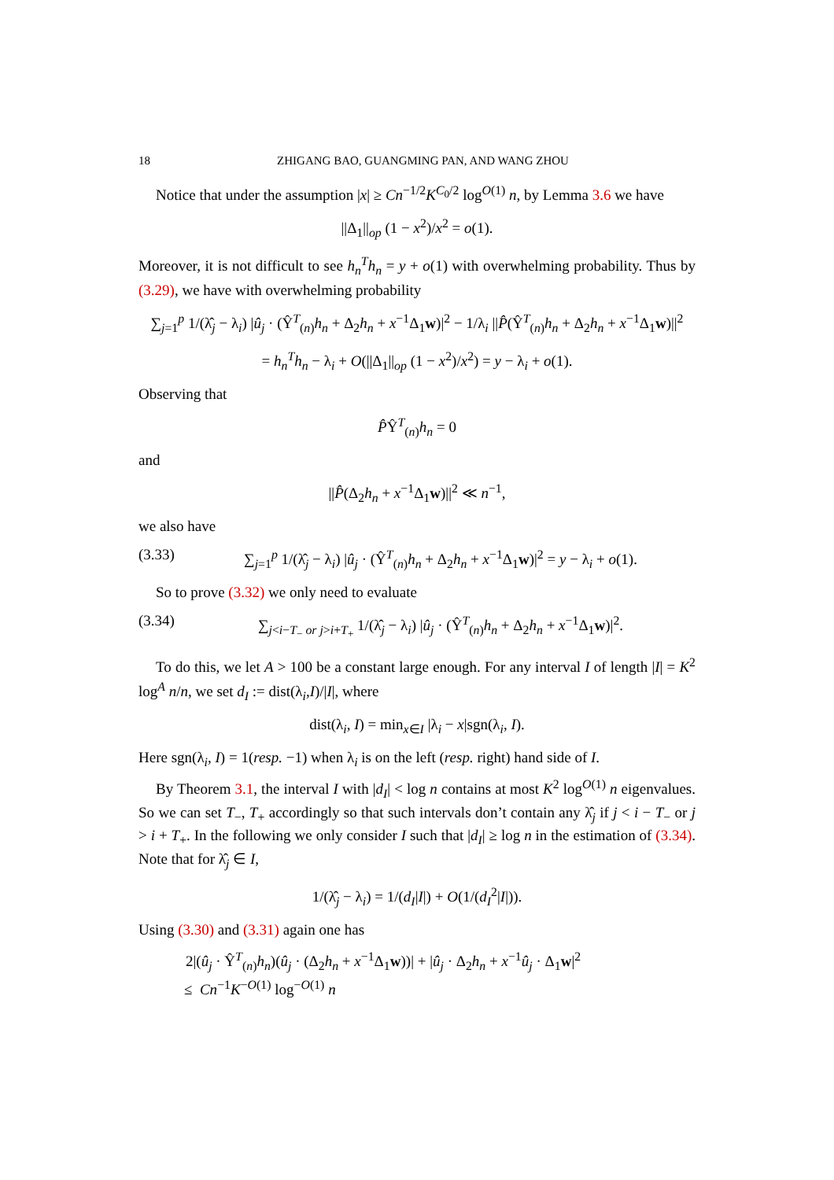18 ZHIGANG BAO, GUANGMING PAN, AND WANG ZHOU
Notice that under the assumption |x| ≥ Cn<sup>−1/2</sup>K<sup>C<sub>0</sub>/2</sup> log<sup>O(1)</sup> n, by Lemma 3.6 we have
||Δ<sub>1</sub>||<sub>op</sub> (1 − x<sup>2</sup>)/x<sup>2</sup> = o(1).
Moreover, it is not difficult to see h<sub>n</sub><sup>T</sup>h<sub>n</sub> = y + o(1) with overwhelming probability. Thus by (3.29), we have with overwhelming probability
∑<sub>j=1</sub><sup>p</sup> 1/(λ̂<sub>j</sub> − λ<sub>i</sub>) |û<sub>j</sub> · (Ŷ<sup>T</sup><sub>(n)</sub>h<sub>n</sub> + Δ<sub>2</sub>h<sub>n</sub> + x<sup>−1</sup>Δ<sub>1</sub>w)|<sup>2</sup> − 1/λ<sub>i</sub> ||P̂(Ŷ<sup>T</sup><sub>(n)</sub>h<sub>n</sub> + Δ<sub>2</sub>h<sub>n</sub> + x<sup>−1</sup>Δ<sub>1</sub>w)||<sup>2</sup>
= h<sub>n</sub><sup>T</sup>h<sub>n</sub> − λ<sub>i</sub> + O(||Δ<sub>1</sub>||<sub>op</sub> (1 − x<sup>2</sup>)/x<sup>2</sup>) = y − λ<sub>i</sub> + o(1).
Observing that
P̂Ŷ<sup>T</sup><sub>(n)</sub>h<sub>n</sub> = 0
and
||P̂(Δ<sub>2</sub>h<sub>n</sub> + x<sup>−1</sup>Δ<sub>1</sub>w)||<sup>2</sup> ≪ n<sup>−1</sup>,
we also have
(3.33) ∑<sub>j=1</sub><sup>p</sup> 1/(λ̂<sub>j</sub> − λ<sub>i</sub>) |û<sub>j</sub> · (Ŷ<sup>T</sup><sub>(n)</sub>h<sub>n</sub> + Δ<sub>2</sub>h<sub>n</sub> + x<sup>−1</sup>Δ<sub>1</sub>w)|<sup>2</sup> = y − λ<sub>i</sub> + o(1).
So to prove (3.32) we only need to evaluate
(3.34) ∑<sub>j<i−T<sub>−</sub> or j>i+T<sub>+</sub></sub> 1/(λ̂<sub>j</sub> − λ<sub>i</sub>) |û<sub>j</sub> · (Ŷ<sup>T</sup><sub>(n)</sub>h<sub>n</sub> + Δ<sub>2</sub>h<sub>n</sub> + x<sup>−1</sup>Δ<sub>1</sub>w)|<sup>2</sup>.
To do this, we let A > 100 be a constant large enough. For any interval I of length |I| = K<sup>2</sup> log<sup>A</sup> n/n, we set d<sub>I</sub> := dist(λ<sub>i</sub>,I)/|I|, where
dist(λ<sub>i</sub>, I) = min<sub>x∈I</sub> |λ<sub>i</sub> − x|sgn(λ<sub>i</sub>, I).
Here sgn(λ<sub>i</sub>, I) = 1(resp. −1) when λ<sub>i</sub> is on the left (resp. right) hand side of I.
By Theorem 3.1, the interval I with |d<sub>I</sub>| < log n contains at most K<sup>2</sup> log<sup>O(1)</sup> n eigenvalues. So we can set T<sub>−</sub>, T<sub>+</sub> accordingly so that such intervals don’t contain any λ̂<sub>j</sub> if j < i − T<sub>−</sub> or j > i + T<sub>+</sub>. In the following we only consider I such that |d<sub>I</sub>| ≥ log n in the estimation of (3.34). Note that for λ̂<sub>j</sub> ∈ I,
1/(λ̂<sub>j</sub> − λ<sub>i</sub>) = 1/(d<sub>I</sub>|I|) + O(1/(d<sub>I</sub><sup>2</sup>|I|)).
Using (3.30) and (3.31) again one has
2|(û<sub>j</sub> · Ŷ<sup>T</sup><sub>(n)</sub>h<sub>n</sub>)(û<sub>j</sub> · (Δ<sub>2</sub>h<sub>n</sub> + x<sup>−1</sup>Δ<sub>1</sub>w))| + |û<sub>j</sub> · Δ<sub>2</sub>h<sub>n</sub> + x<sup>−1</sup>û<sub>j</sub> · Δ<sub>1</sub>w|<sup>2</sup>
≤ Cn<sup>−1</sup>K<sup>−O(1)</sup> log<sup>−O(1)</sup> n